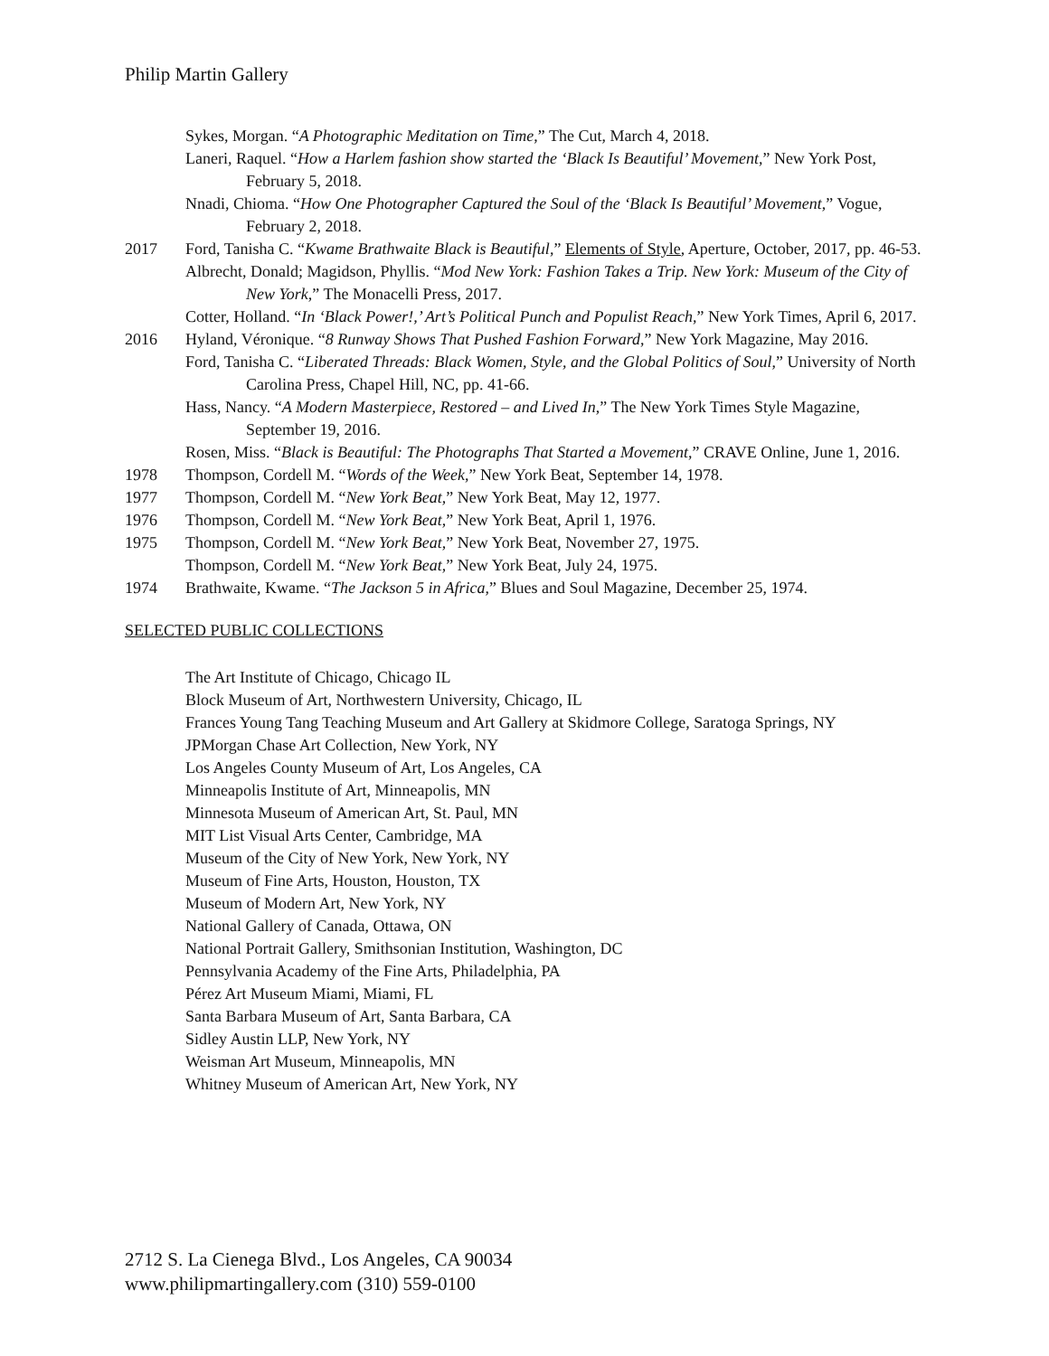Philip Martin Gallery
Sykes, Morgan. “A Photographic Meditation on Time,” The Cut, March 4, 2018.
Laneri, Raquel. “How a Harlem fashion show started the ‘Black Is Beautiful’ Movement,” New York Post, February 5, 2018.
Nnadi, Chioma. “How One Photographer Captured the Soul of the ‘Black Is Beautiful’ Movement,” Vogue, February 2, 2018.
2017 Ford, Tanisha C. “Kwame Brathwaite Black is Beautiful,” Elements of Style, Aperture, October, 2017, pp. 46-53.
Albrecht, Donald; Magidson, Phyllis. “Mod New York: Fashion Takes a Trip. New York: Museum of the City of New York,” The Monacelli Press, 2017.
Cotter, Holland. “In ‘Black Power!,’ Art’s Political Punch and Populist Reach,” New York Times, April 6, 2017.
2016 Hyland, Véronique. “8 Runway Shows That Pushed Fashion Forward,” New York Magazine, May 2016.
Ford, Tanisha C. “Liberated Threads: Black Women, Style, and the Global Politics of Soul,” University of North Carolina Press, Chapel Hill, NC, pp. 41-66.
Hass, Nancy. “A Modern Masterpiece, Restored – and Lived In,” The New York Times Style Magazine, September 19, 2016.
Rosen, Miss. “Black is Beautiful: The Photographs That Started a Movement,” CRAVE Online, June 1, 2016.
1978 Thompson, Cordell M. “Words of the Week,” New York Beat, September 14, 1978.
1977 Thompson, Cordell M. “New York Beat,” New York Beat, May 12, 1977.
1976 Thompson, Cordell M. “New York Beat,” New York Beat, April 1, 1976.
1975 Thompson, Cordell M. “New York Beat,” New York Beat, November 27, 1975.
Thompson, Cordell M. “New York Beat,” New York Beat, July 24, 1975.
1974 Brathwaite, Kwame. “The Jackson 5 in Africa,” Blues and Soul Magazine, December 25, 1974.
SELECTED PUBLIC COLLECTIONS
The Art Institute of Chicago, Chicago IL
Block Museum of Art, Northwestern University, Chicago, IL
Frances Young Tang Teaching Museum and Art Gallery at Skidmore College, Saratoga Springs, NY
JPMorgan Chase Art Collection, New York, NY
Los Angeles County Museum of Art, Los Angeles, CA
Minneapolis Institute of Art, Minneapolis, MN
Minnesota Museum of American Art, St. Paul, MN
MIT List Visual Arts Center, Cambridge, MA
Museum of the City of New York, New York, NY
Museum of Fine Arts, Houston, Houston, TX
Museum of Modern Art, New York, NY
National Gallery of Canada, Ottawa, ON
National Portrait Gallery, Smithsonian Institution, Washington, DC
Pennsylvania Academy of the Fine Arts, Philadelphia, PA
Pérez Art Museum Miami, Miami, FL
Santa Barbara Museum of Art, Santa Barbara, CA
Sidley Austin LLP, New York, NY
Weisman Art Museum, Minneapolis, MN
Whitney Museum of American Art, New York, NY
2712 S. La Cienega Blvd., Los Angeles, CA 90034
www.philipmartingallery.com (310) 559-0100